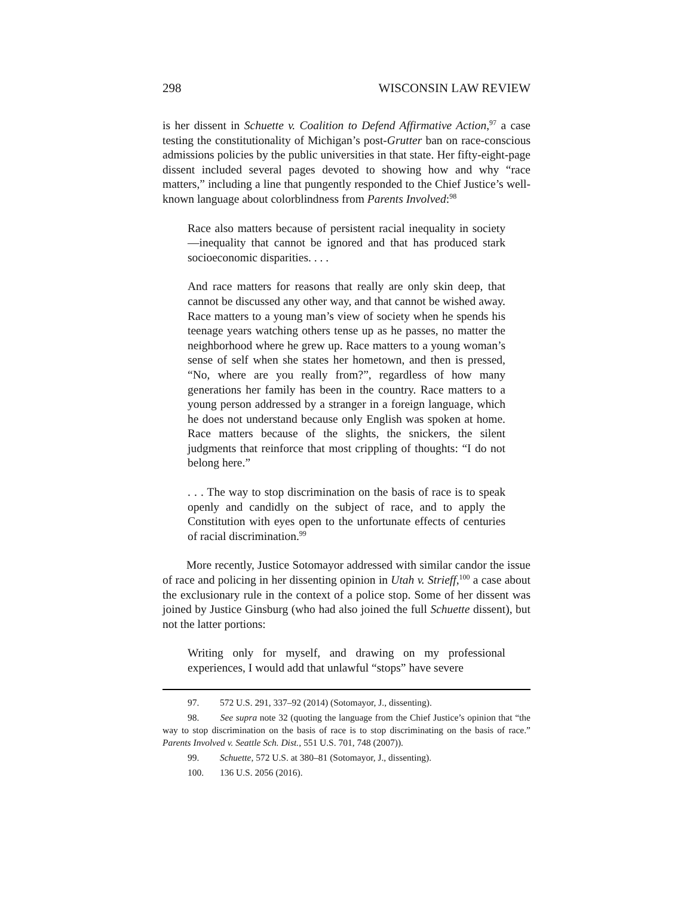298 WISCONSIN LAW REVIEW
is her dissent in Schuette v. Coalition to Defend Affirmative Action,<sup>97</sup> a case testing the constitutionality of Michigan’s post-Grutter ban on race-conscious admissions policies by the public universities in that state. Her fifty-eight-page dissent included several pages devoted to showing how and why “race matters,” including a line that pungently responded to the Chief Justice’s well-known language about colorblindness from Parents Involved:<sup>98</sup>
Race also matters because of persistent racial inequality in society—inequality that cannot be ignored and that has produced stark socioeconomic disparities. . . .
And race matters for reasons that really are only skin deep, that cannot be discussed any other way, and that cannot be wished away. Race matters to a young man’s view of society when he spends his teenage years watching others tense up as he passes, no matter the neighborhood where he grew up. Race matters to a young woman’s sense of self when she states her hometown, and then is pressed, “No, where are you really from?”, regardless of how many generations her family has been in the country. Race matters to a young person addressed by a stranger in a foreign language, which he does not understand because only English was spoken at home. Race matters because of the slights, the snickers, the silent judgments that reinforce that most crippling of thoughts: “I do not belong here.”
. . . The way to stop discrimination on the basis of race is to speak openly and candidly on the subject of race, and to apply the Constitution with eyes open to the unfortunate effects of centuries of racial discrimination.<sup>99</sup>
More recently, Justice Sotomayor addressed with similar candor the issue of race and policing in her dissenting opinion in Utah v. Strieff,<sup>100</sup> a case about the exclusionary rule in the context of a police stop. Some of her dissent was joined by Justice Ginsburg (who had also joined the full Schuette dissent), but not the latter portions:
Writing only for myself, and drawing on my professional experiences, I would add that unlawful “stops” have severe
97. 572 U.S. 291, 337–92 (2014) (Sotomayor, J., dissenting).
98. See supra note 32 (quoting the language from the Chief Justice’s opinion that “the way to stop discrimination on the basis of race is to stop discriminating on the basis of race.” Parents Involved v. Seattle Sch. Dist., 551 U.S. 701, 748 (2007)).
99. Schuette, 572 U.S. at 380–81 (Sotomayor, J., dissenting).
100. 136 U.S. 2056 (2016).